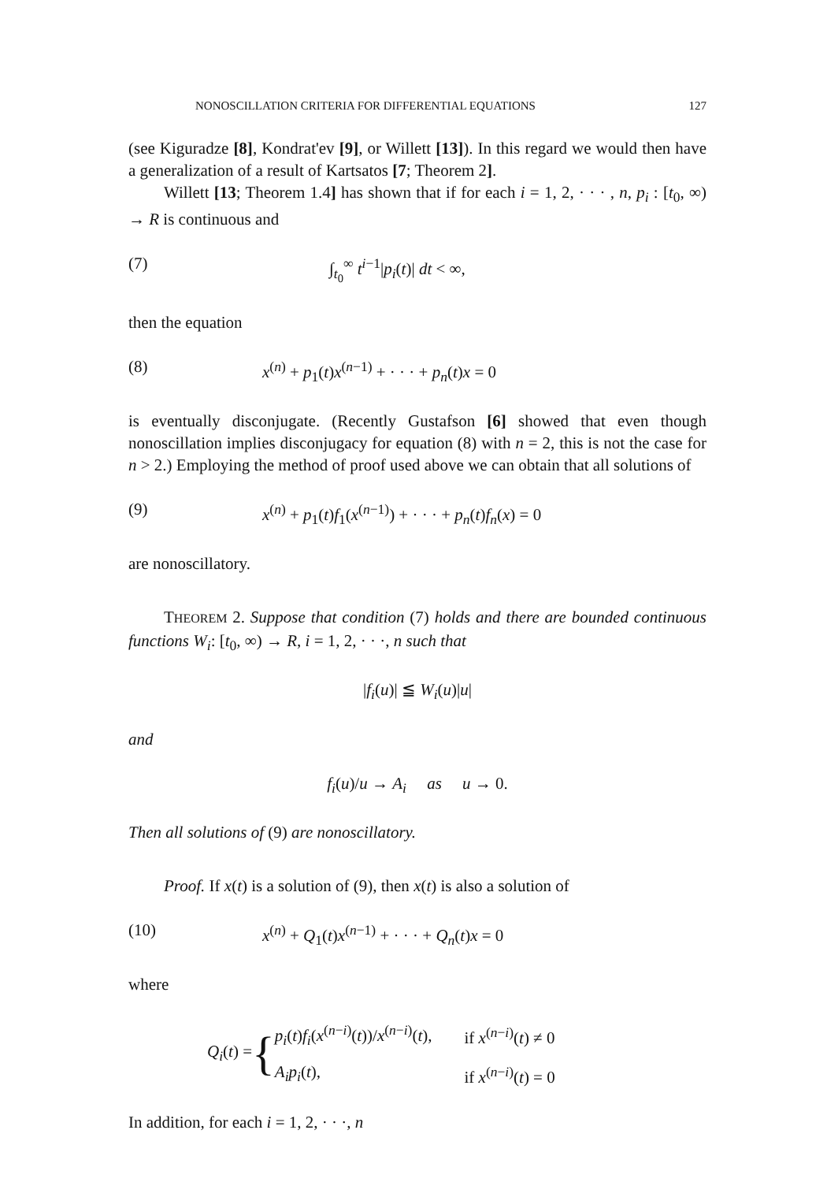NONOSCILLATION CRITERIA FOR DIFFERENTIAL EQUATIONS 127
(see Kiguradze [8], Kondrat'ev [9], or Willett [13]). In this regard we would then have a generalization of a result of Kartsatos [7; Theorem 2].
Willett [13; Theorem 1.4] has shown that if for each i = 1, 2, · · · , n, p<sub>i</sub> : [t<sub>0</sub>, ∞) → R is continuous and
(7) ∫<sub>t<sub>0</sub></sub><sup>∞</sup> t<sup>i−1</sup>|p<sub>i</sub>(t)| dt < ∞,
then the equation
(8) x<sup>(n)</sup> + p<sub>1</sub>(t)x<sup>(n−1)</sup> + · · · + p<sub>n</sub>(t)x = 0
is eventually disconjugate. (Recently Gustafson [6] showed that even though nonoscillation implies disconjugacy for equation (8) with n = 2, this is not the case for n > 2.) Employing the method of proof used above we can obtain that all solutions of
(9) x<sup>(n)</sup> + p<sub>1</sub>(t)f<sub>1</sub>(x<sup>(n−1)</sup>) + · · · + p<sub>n</sub>(t)f<sub>n</sub>(x) = 0
are nonoscillatory.
THEOREM 2. Suppose that condition (7) holds and there are bounded continuous functions W<sub>i</sub>: [t<sub>0</sub>, ∞) → R, i = 1, 2, · · ·, n such that
|f<sub>i</sub>(u)| ≦ W<sub>i</sub>(u)|u|
and
f<sub>i</sub>(u)/u → A<sub>i</sub> as u → 0.
Then all solutions of (9) are nonoscillatory.
Proof. If x(t) is a solution of (9), then x(t) is also a solution of
(10) x<sup>(n)</sup> + Q<sub>1</sub>(t)x<sup>(n−1)</sup> + · · · + Q<sub>n</sub>(t)x = 0
where
Q<sub>i</sub>(t) = {
| p<sub>i</sub> ( t ) f<sub>i</sub> ( x<sup>(n−i)</sup>( t ))/ x<sup>(n−i)</sup>( t ), | if x<sup>(n−i)</sup>( t ) ≠ 0 |
| A<sub>i</sub>p<sub>i</sub> ( t ), | if x<sup>(n−i)</sup>( t ) = 0 |
In addition, for each i = 1, 2, · · ·, n